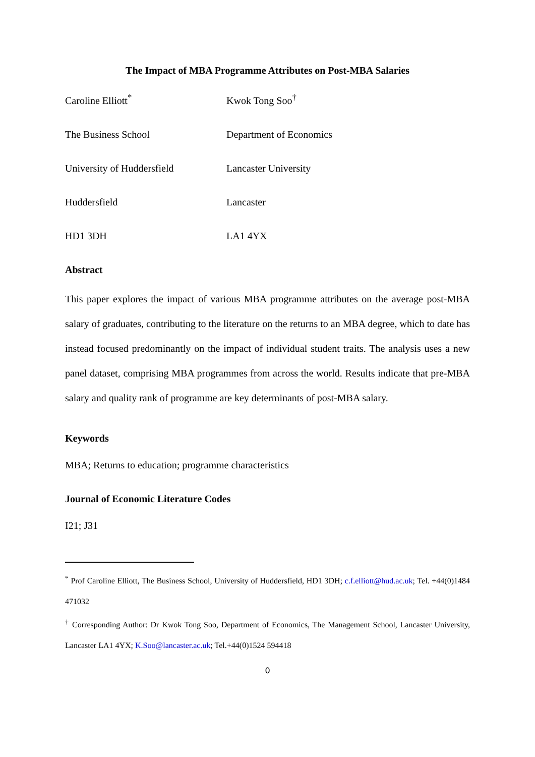The Impact of MBA Programme Attributes on Post-MBA Salaries
Caroline Elliott<sup>*</sup>
Kwok Tong Soo<sup>†</sup>
The Business School
Department of Economics
University of Huddersfield
Lancaster University
Huddersfield
Lancaster
HD1 3DH
LA1 4YX
Abstract
This paper explores the impact of various MBA programme attributes on the average post-MBA salary of graduates, contributing to the literature on the returns to an MBA degree, which to date has instead focused predominantly on the impact of individual student traits. The analysis uses a new panel dataset, comprising MBA programmes from across the world. Results indicate that pre-MBA salary and quality rank of programme are key determinants of post-MBA salary.
Keywords
MBA; Returns to education; programme characteristics
Journal of Economic Literature Codes
I21; J31
<sup>*</sup> Prof Caroline Elliott, The Business School, University of Huddersfield, HD1 3DH; c.f.elliott@hud.ac.uk; Tel. +44(0)1484 471032
<sup>†</sup> Corresponding Author: Dr Kwok Tong Soo, Department of Economics, The Management School, Lancaster University, Lancaster LA1 4YX; K.Soo@lancaster.ac.uk; Tel.+44(0)1524 594418
0